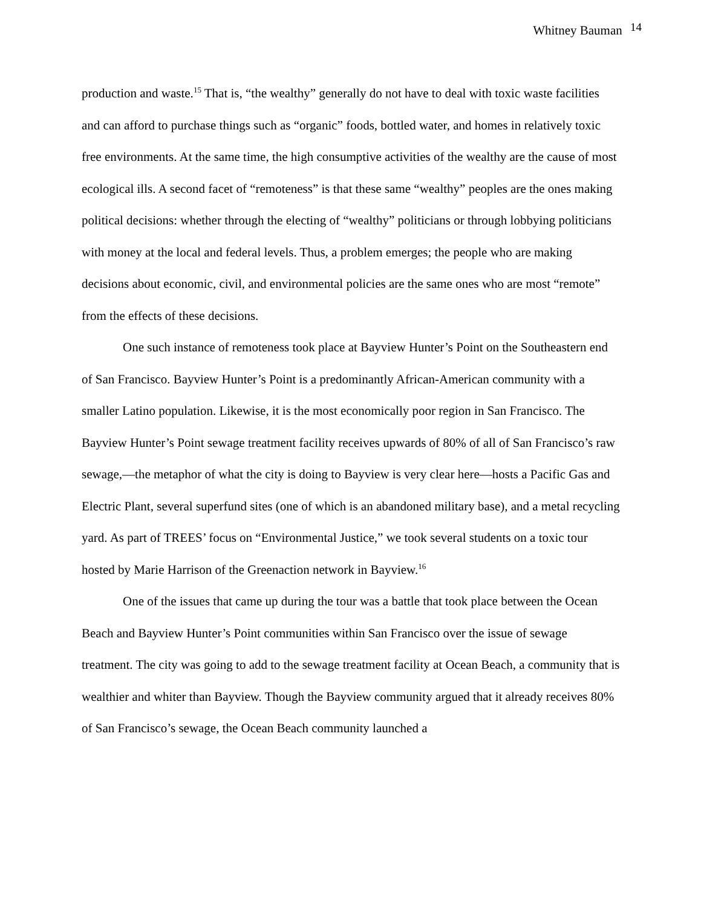Whitney Bauman <sup>14</sup>
production and waste.<sup>15</sup> That is, “the wealthy” generally do not have to deal with toxic waste facilities and can afford to purchase things such as “organic” foods, bottled water, and homes in relatively toxic free environments. At the same time, the high consumptive activities of the wealthy are the cause of most ecological ills. A second facet of “remoteness” is that these same “wealthy” peoples are the ones making political decisions: whether through the electing of “wealthy” politicians or through lobbying politicians with money at the local and federal levels. Thus, a problem emerges; the people who are making decisions about economic, civil, and environmental policies are the same ones who are most “remote” from the effects of these decisions.
One such instance of remoteness took place at Bayview Hunter’s Point on the Southeastern end of San Francisco. Bayview Hunter’s Point is a predominantly African-American community with a smaller Latino population. Likewise, it is the most economically poor region in San Francisco. The Bayview Hunter’s Point sewage treatment facility receives upwards of 80% of all of San Francisco’s raw sewage,—the metaphor of what the city is doing to Bayview is very clear here—hosts a Pacific Gas and Electric Plant, several superfund sites (one of which is an abandoned military base), and a metal recycling yard. As part of TREES’ focus on “Environmental Justice,” we took several students on a toxic tour hosted by Marie Harrison of the Greenaction network in Bayview.<sup>16</sup>
One of the issues that came up during the tour was a battle that took place between the Ocean Beach and Bayview Hunter’s Point communities within San Francisco over the issue of sewage treatment. The city was going to add to the sewage treatment facility at Ocean Beach, a community that is wealthier and whiter than Bayview. Though the Bayview community argued that it already receives 80% of San Francisco’s sewage, the Ocean Beach community launched a